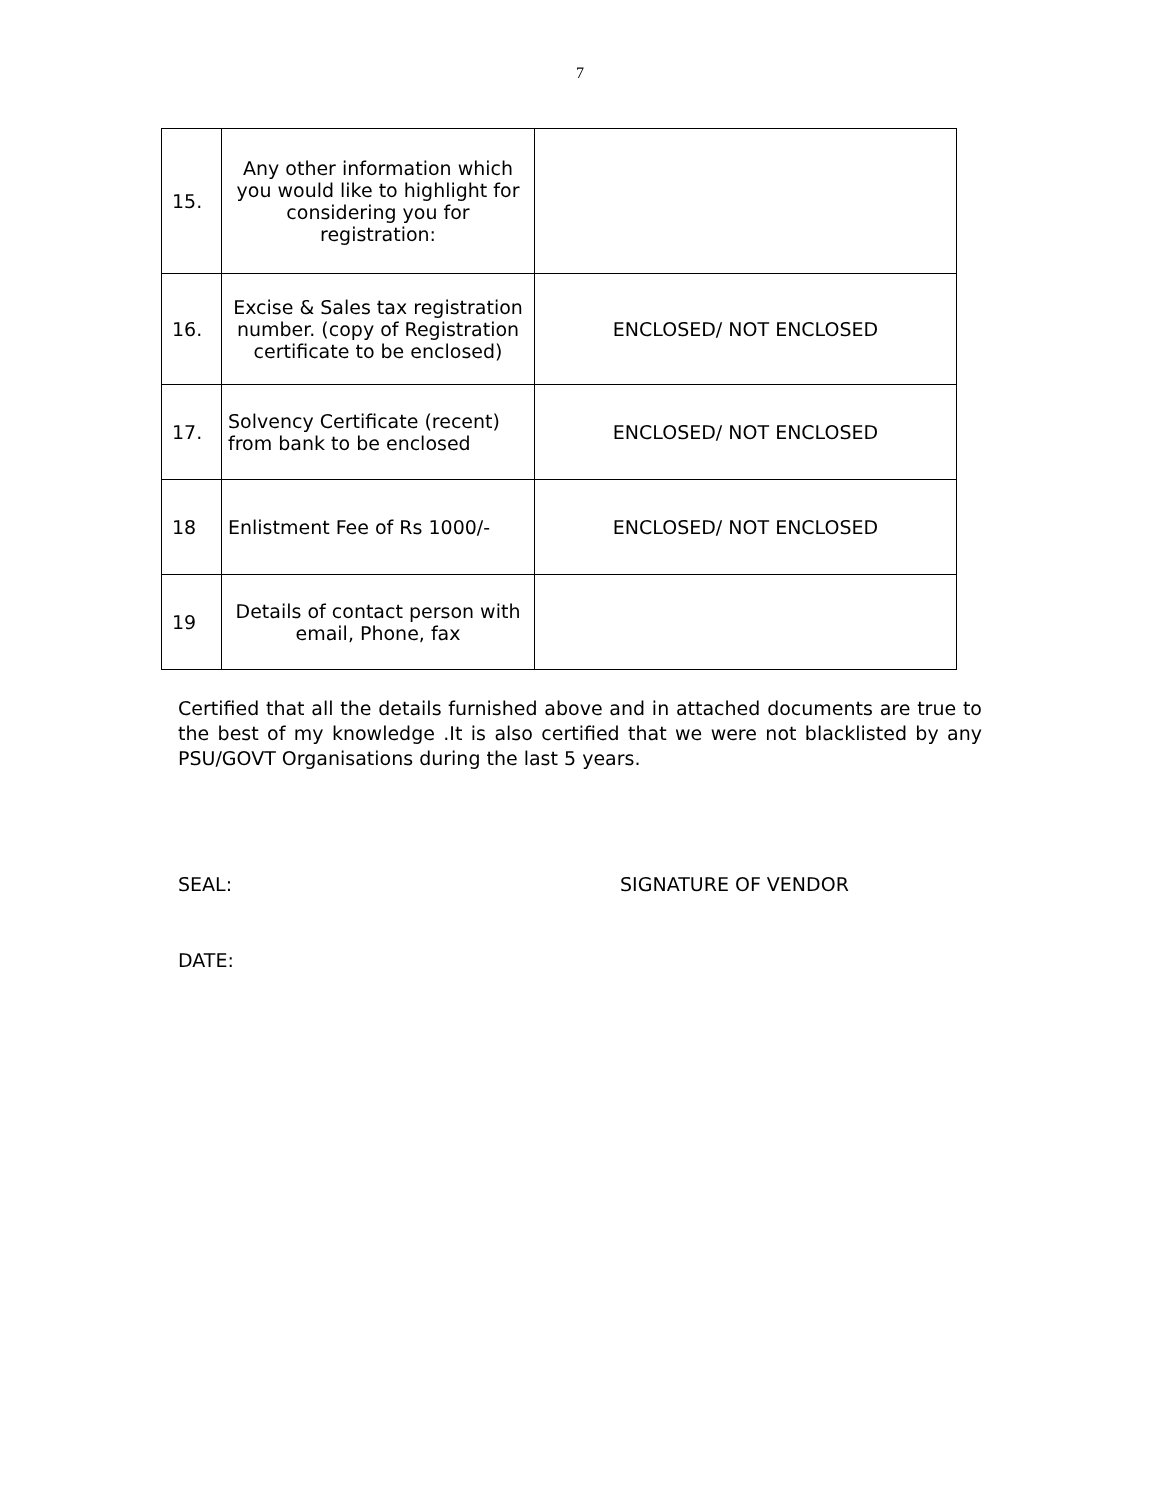7
| 15. | Any other information which you would like to highlight for considering you for registration: | |
| 16. | Excise & Sales tax registration number. (copy of Registration certificate to be enclosed) | ENCLOSED/ NOT ENCLOSED |
| 17. | Solvency Certificate (recent) from bank to be enclosed | ENCLOSED/ NOT ENCLOSED |
| 18 | Enlistment Fee of Rs 1000/- | ENCLOSED/ NOT ENCLOSED |
| 19 | Details of contact person with email, Phone, fax | |
Certified that all the details furnished above and in attached documents are true to the best of my knowledge .It is also certified that we were not blacklisted by any PSU/GOVT Organisations during the last 5 years.
SEAL: SIGNATURE OF VENDOR
DATE: